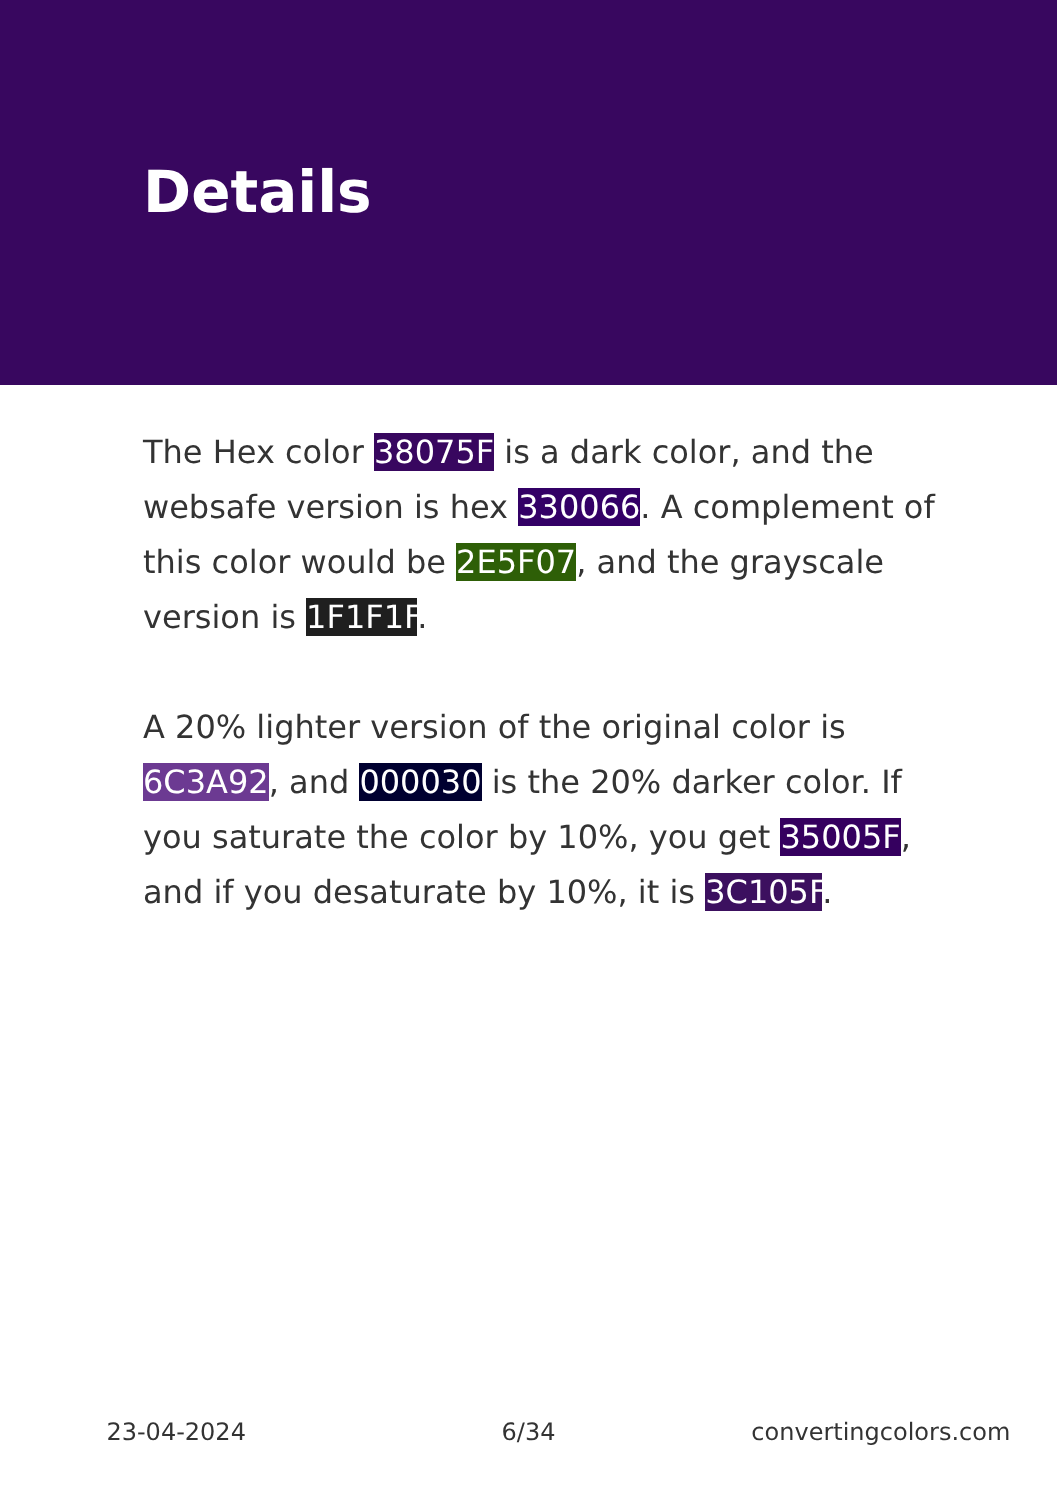Details
The Hex color 38075F is a dark color, and the websafe version is hex 330066. A complement of this color would be 2E5F07, and the grayscale version is 1F1F1F.
A 20% lighter version of the original color is 6C3A92, and 000030 is the 20% darker color. If you saturate the color by 10%, you get 35005F, and if you desaturate by 10%, it is 3C105F.
23-04-2024 6/34 convertingcolors.com